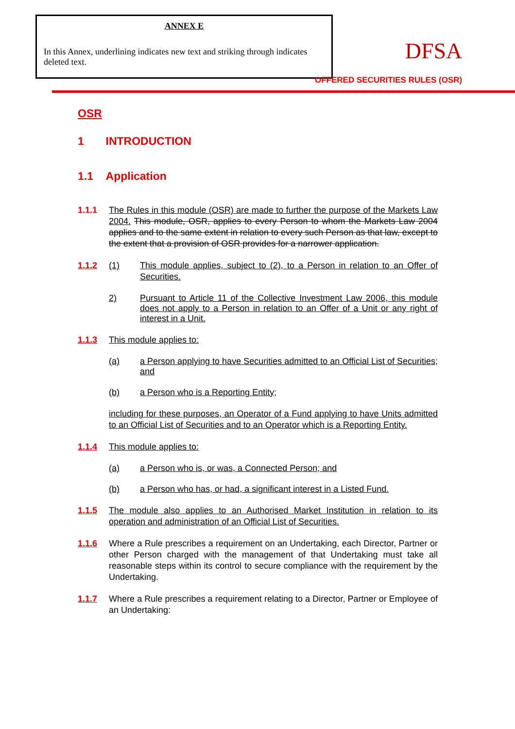ANNEX E
In this Annex, underlining indicates new text and striking through indicates deleted text.
DFSA
OFFERED SECURITIES RULES (OSR)
OSR
1 INTRODUCTION
1.1 Application
1.1.1 The Rules in this module (OSR) are made to further the purpose of the Markets Law 2004. This module, OSR, applies to every Person to whom the Markets Law 2004 applies and to the same extent in relation to every such Person as that law, except to the extent that a provision of OSR provides for a narrower application.
1.1.2 (1) This module applies, subject to (2), to a Person in relation to an Offer of Securities.
2) Pursuant to Article 11 of the Collective Investment Law 2006, this module does not apply to a Person in relation to an Offer of a Unit or any right of interest in a Unit.
1.1.3 This module applies to:
(a) a Person applying to have Securities admitted to an Official List of Securities; and
(b) a Person who is a Reporting Entity;
including for these purposes, an Operator of a Fund applying to have Units admitted to an Official List of Securities and to an Operator which is a Reporting Entity.
1.1.4 This module applies to:
(a) a Person who is, or was, a Connected Person; and
(b) a Person who has, or had, a significant interest in a Listed Fund.
1.1.5 The module also applies to an Authorised Market Institution in relation to its operation and administration of an Official List of Securities.
1.1.6 Where a Rule prescribes a requirement on an Undertaking, each Director, Partner or other Person charged with the management of that Undertaking must take all reasonable steps within its control to secure compliance with the requirement by the Undertaking.
1.1.7 Where a Rule prescribes a requirement relating to a Director, Partner or Employee of an Undertaking: